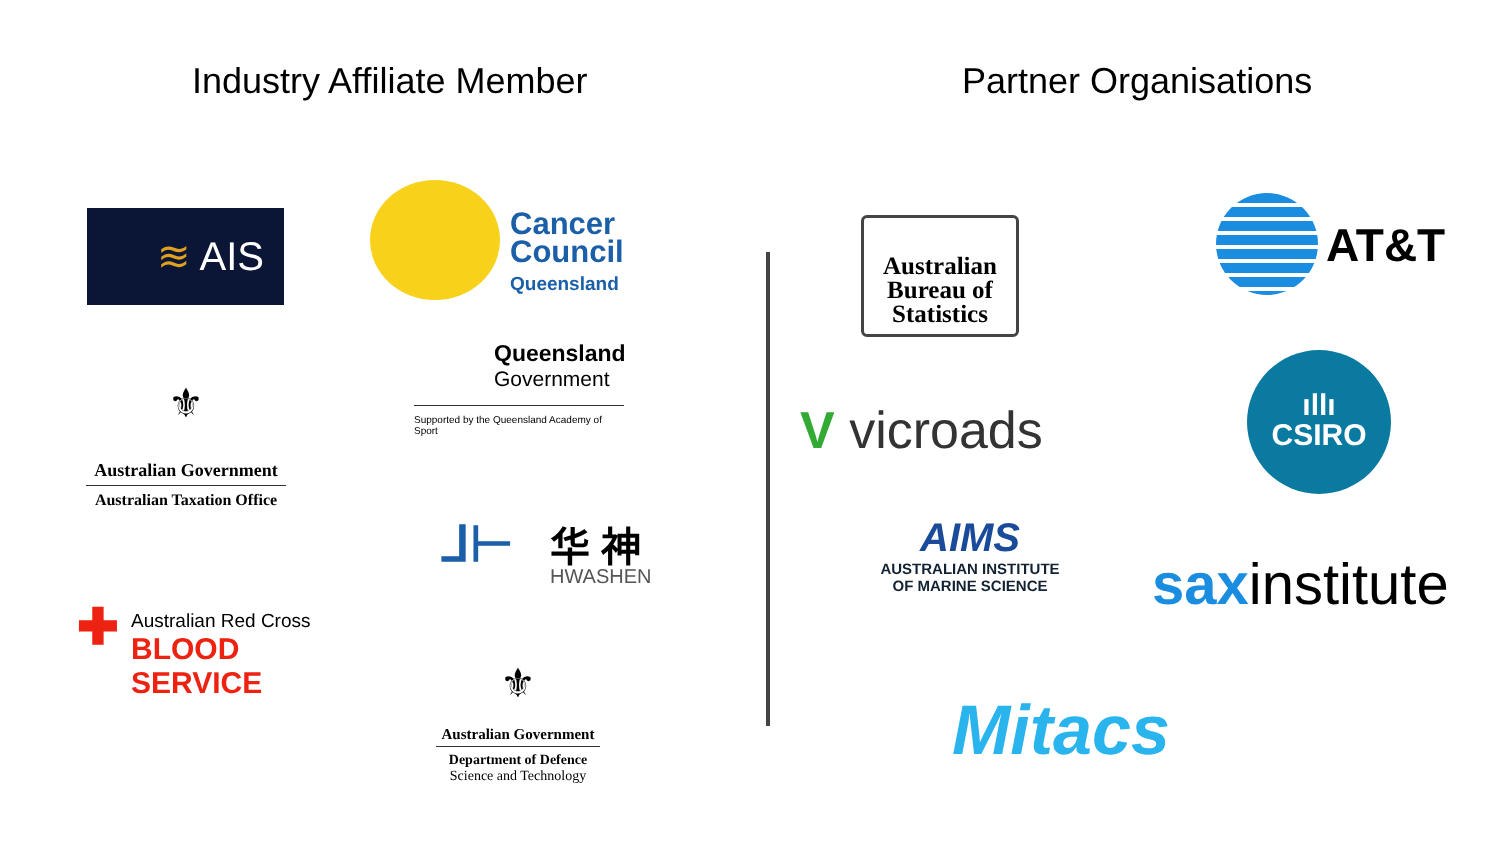Industry Affiliate Member Partner Organisations
≋ AIS
Cancer
Council
Queensland
Queensland
Government
Supported by the Queensland Academy of Sport
⚜
Australian Government
Australian Taxation Office
⅃⊢
华 神
HWASHEN
✚
Australian Red Cross
BLOOD SERVICE
⚜
Australian Government
Department of Defence
Science and Technology
Australian
Bureau of
Statistics
AT&T
V vicroads
ıllı
CSIRO
AIMS
AUSTRALIAN INSTITUTE
OF MARINE SCIENCE
saxinstitute
Mitacs